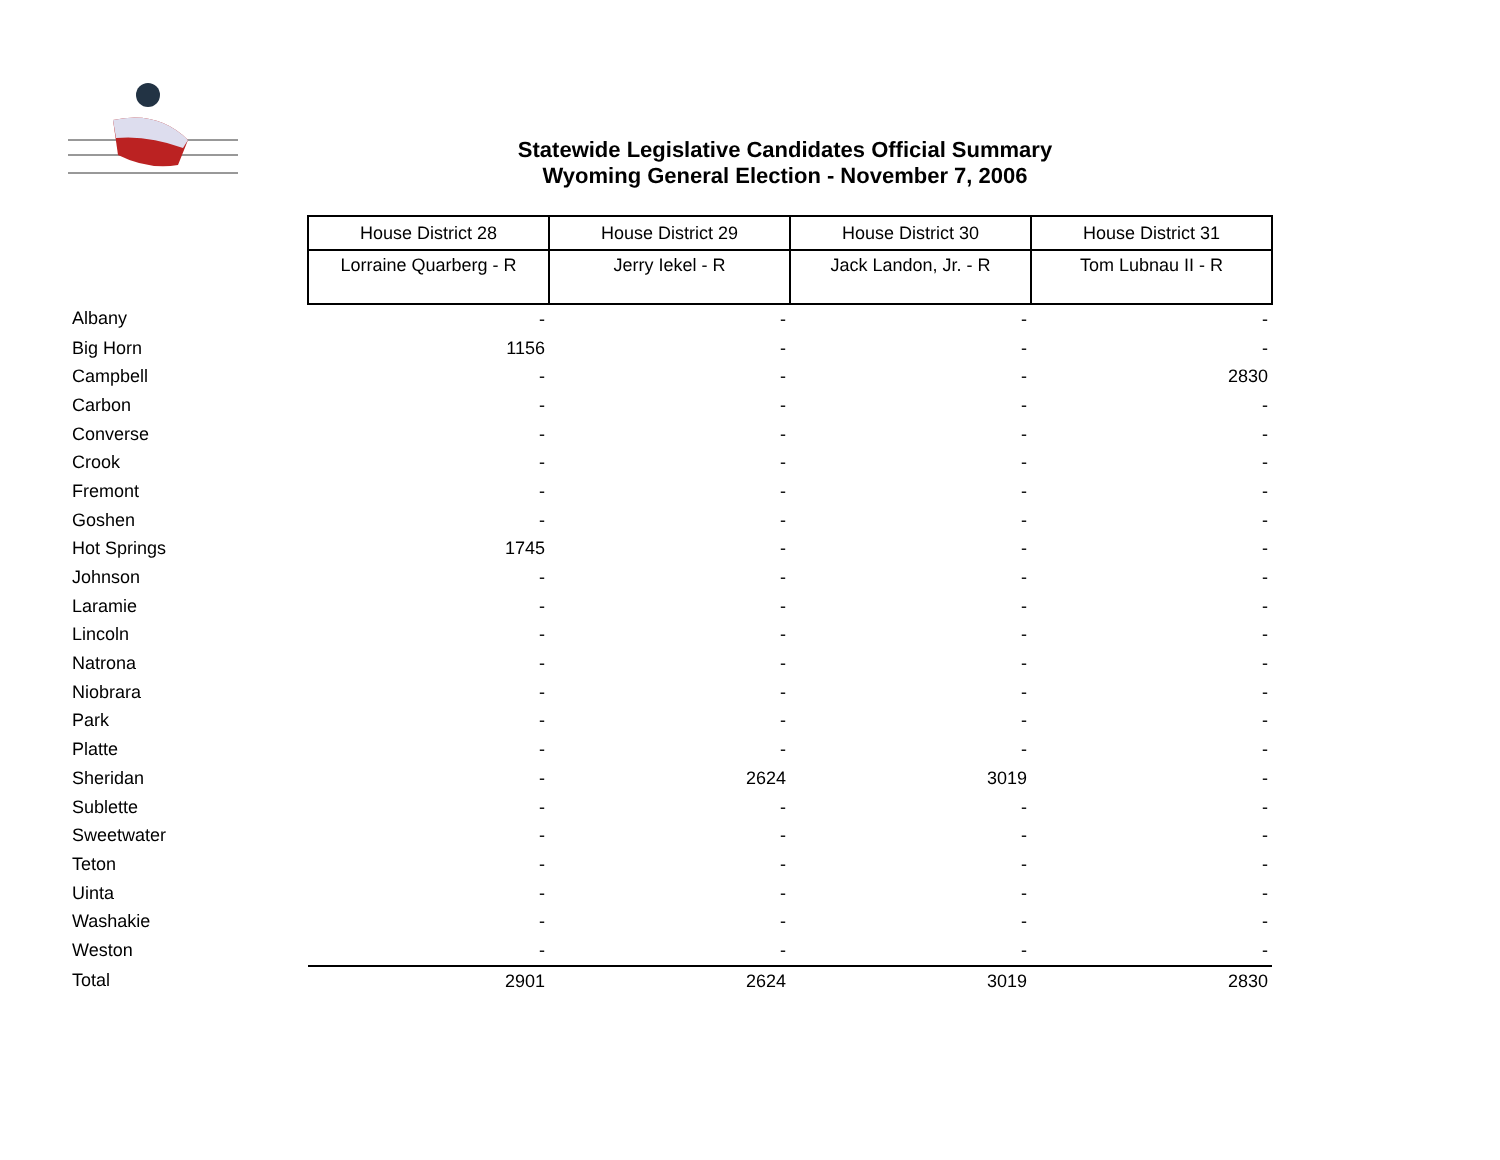Statewide Legislative Candidates Official Summary
Wyoming General Election - November 7, 2006
| | House District 28 | House District 29 | House District 30 | House District 31 |
| --- | --- | --- | --- | --- |
| | Lorraine Quarberg - R | Jerry Iekel - R | Jack Landon, Jr. - R | Tom Lubnau II - R |
| Albany | - | - | - | - |
| Big Horn | 1156 | - | - | - |
| Campbell | - | - | - | 2830 |
| Carbon | - | - | - | - |
| Converse | - | - | - | - |
| Crook | - | - | - | - |
| Fremont | - | - | - | - |
| Goshen | - | - | - | - |
| Hot Springs | 1745 | - | - | - |
| Johnson | - | - | - | - |
| Laramie | - | - | - | - |
| Lincoln | - | - | - | - |
| Natrona | - | - | - | - |
| Niobrara | - | - | - | - |
| Park | - | - | - | - |
| Platte | - | - | - | - |
| Sheridan | - | 2624 | 3019 | - |
| Sublette | - | - | - | - |
| Sweetwater | - | - | - | - |
| Teton | - | - | - | - |
| Uinta | - | - | - | - |
| Washakie | - | - | - | - |
| Weston | - | - | - | - |
| Total | 2901 | 2624 | 3019 | 2830 |